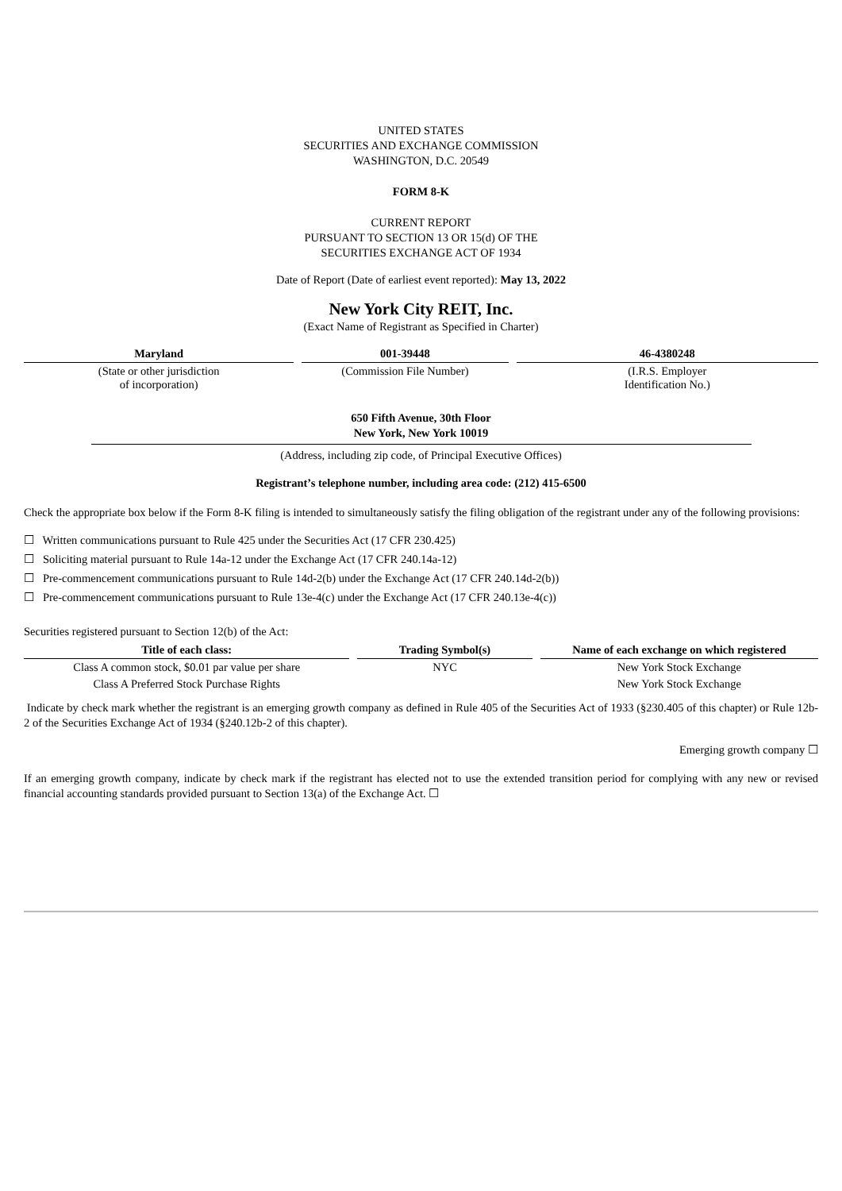UNITED STATES
SECURITIES AND EXCHANGE COMMISSION
WASHINGTON, D.C. 20549
FORM 8-K
CURRENT REPORT
PURSUANT TO SECTION 13 OR 15(d) OF THE
SECURITIES EXCHANGE ACT OF 1934
Date of Report (Date of earliest event reported): May 13, 2022
New York City REIT, Inc.
(Exact Name of Registrant as Specified in Charter)
| Maryland | | 001-39448 | | 46-4380248 |
| --- | --- | --- | --- | --- |
| (State or other jurisdiction of incorporation) | | (Commission File Number) | | (I.R.S. Employer Identification No.) |
650 Fifth Avenue, 30th Floor
New York, New York 10019
(Address, including zip code, of Principal Executive Offices)
Registrant’s telephone number, including area code: (212) 415-6500
Check the appropriate box below if the Form 8-K filing is intended to simultaneously satisfy the filing obligation of the registrant under any of the following provisions:
☐ Written communications pursuant to Rule 425 under the Securities Act (17 CFR 230.425)
☐ Soliciting material pursuant to Rule 14a-12 under the Exchange Act (17 CFR 240.14a-12)
☐ Pre-commencement communications pursuant to Rule 14d-2(b) under the Exchange Act (17 CFR 240.14d-2(b))
☐ Pre-commencement communications pursuant to Rule 13e-4(c) under the Exchange Act (17 CFR 240.13e-4(c))
Securities registered pursuant to Section 12(b) of the Act:
| Title of each class: | | Trading Symbol(s) | | Name of each exchange on which registered |
| --- | --- | --- | --- | --- |
| Class A common stock, $0.01 par value per share | | NYC | | New York Stock Exchange |
| Class A Preferred Stock Purchase Rights | | | | New York Stock Exchange |
Indicate by check mark whether the registrant is an emerging growth company as defined in Rule 405 of the Securities Act of 1933 (§230.405 of this chapter) or Rule 12b-2 of the Securities Exchange Act of 1934 (§240.12b-2 of this chapter).
Emerging growth company ☐
If an emerging growth company, indicate by check mark if the registrant has elected not to use the extended transition period for complying with any new or revised financial accounting standards provided pursuant to Section 13(a) of the Exchange Act. ☐